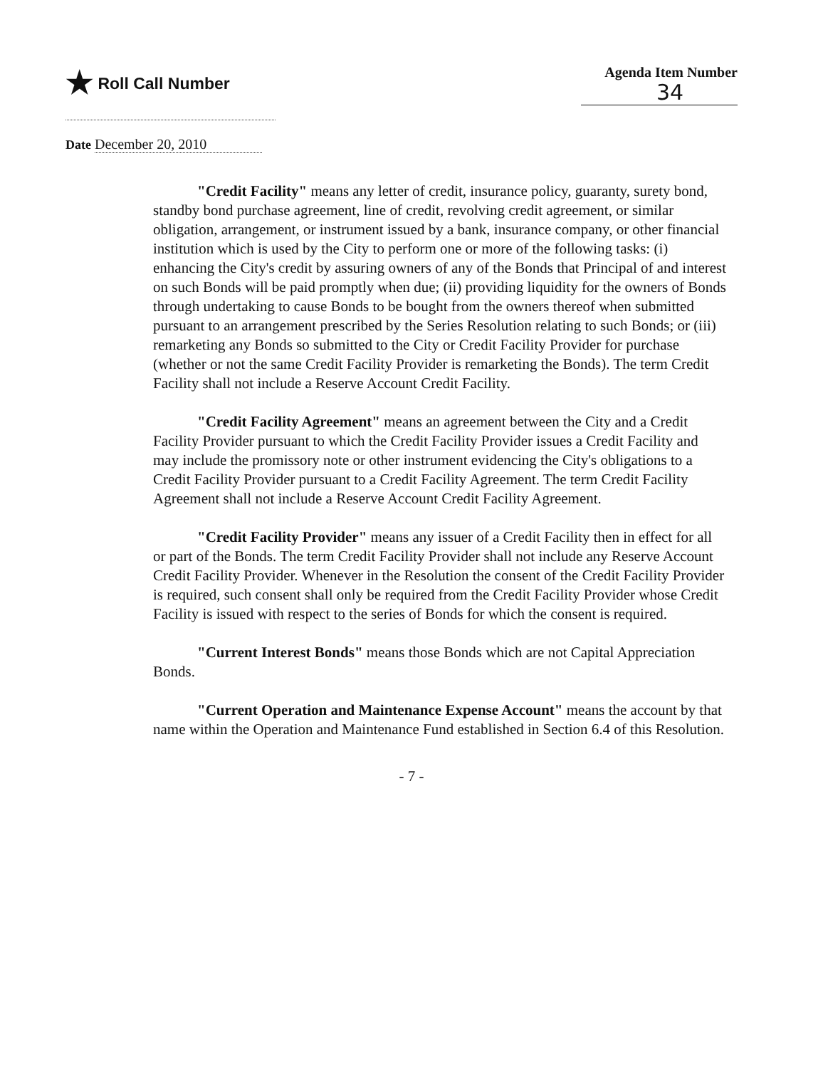★ Roll Call Number
Agenda Item Number
34
Date December 20, 2010
"Credit Facility" means any letter of credit, insurance policy, guaranty, surety bond, standby bond purchase agreement, line of credit, revolving credit agreement, or similar obligation, arrangement, or instrument issued by a bank, insurance company, or other financial institution which is used by the City to perform one or more of the following tasks: (i) enhancing the City's credit by assuring owners of any of the Bonds that Principal of and interest on such Bonds will be paid promptly when due; (ii) providing liquidity for the owners of Bonds through undertaking to cause Bonds to be bought from the owners thereof when submitted pursuant to an arrangement prescribed by the Series Resolution relating to such Bonds; or (iii) remarketing any Bonds so submitted to the City or Credit Facility Provider for purchase (whether or not the same Credit Facility Provider is remarketing the Bonds). The term Credit Facility shall not include a Reserve Account Credit Facility.
"Credit Facility Agreement" means an agreement between the City and a Credit Facility Provider pursuant to which the Credit Facility Provider issues a Credit Facility and may include the promissory note or other instrument evidencing the City's obligations to a Credit Facility Provider pursuant to a Credit Facility Agreement. The term Credit Facility Agreement shall not include a Reserve Account Credit Facility Agreement.
"Credit Facility Provider" means any issuer of a Credit Facility then in effect for all or part of the Bonds. The term Credit Facility Provider shall not include any Reserve Account Credit Facility Provider. Whenever in the Resolution the consent of the Credit Facility Provider is required, such consent shall only be required from the Credit Facility Provider whose Credit Facility is issued with respect to the series of Bonds for which the consent is required.
"Current Interest Bonds" means those Bonds which are not Capital Appreciation Bonds.
"Current Operation and Maintenance Expense Account" means the account by that name within the Operation and Maintenance Fund established in Section 6.4 of this Resolution.
- 7 -